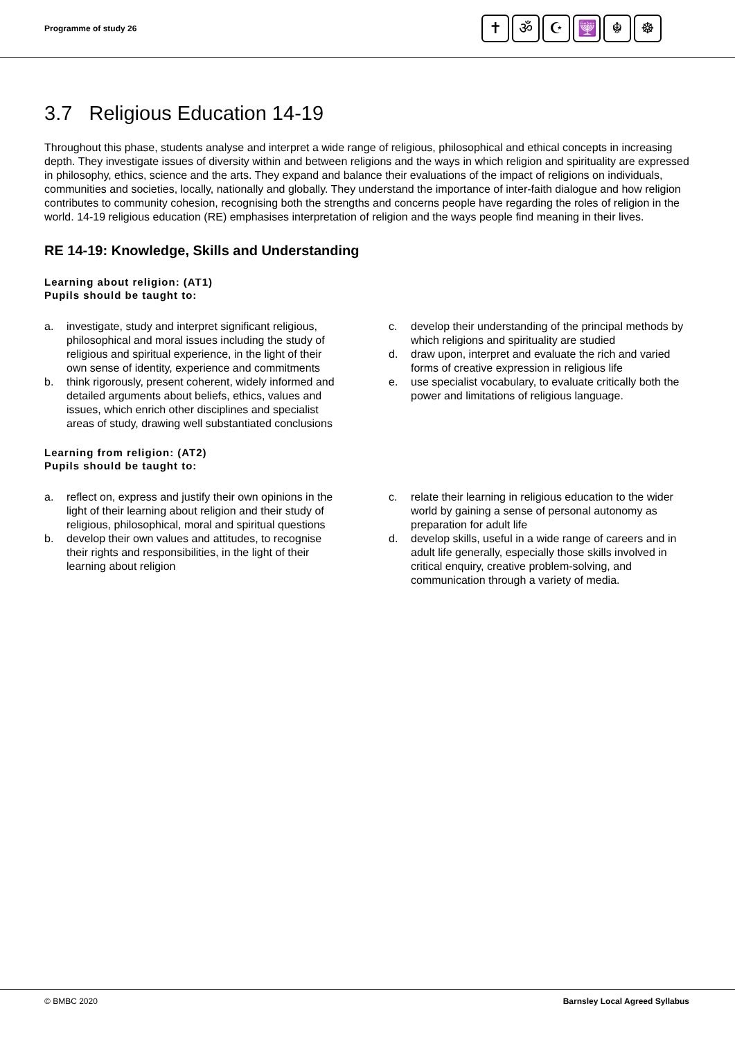Programme of study 26
✝ ॐ ☪ 🕎 ☬ ☸
3.7 Religious Education 14-19
Throughout this phase, students analyse and interpret a wide range of religious, philosophical and ethical concepts in increasing depth. They investigate issues of diversity within and between religions and the ways in which religion and spirituality are expressed in philosophy, ethics, science and the arts. They expand and balance their evaluations of the impact of religions on individuals, communities and societies, locally, nationally and globally. They understand the importance of inter-faith dialogue and how religion contributes to community cohesion, recognising both the strengths and concerns people have regarding the roles of religion in the world. 14-19 religious education (RE) emphasises interpretation of religion and the ways people find meaning in their lives.
RE 14-19: Knowledge, Skills and Understanding
Learning about religion: (AT1)
Pupils should be taught to:
a. investigate, study and interpret significant religious, philosophical and moral issues including the study of religious and spiritual experience, in the light of their own sense of identity, experience and commitments
b. think rigorously, present coherent, widely informed and detailed arguments about beliefs, ethics, values and issues, which enrich other disciplines and specialist areas of study, drawing well substantiated conclusions
c. develop their understanding of the principal methods by which religions and spirituality are studied
d. draw upon, interpret and evaluate the rich and varied forms of creative expression in religious life
e. use specialist vocabulary, to evaluate critically both the power and limitations of religious language.
Learning from religion: (AT2)
Pupils should be taught to:
a. reflect on, express and justify their own opinions in the light of their learning about religion and their study of religious, philosophical, moral and spiritual questions
b. develop their own values and attitudes, to recognise their rights and responsibilities, in the light of their learning about religion
c. relate their learning in religious education to the wider world by gaining a sense of personal autonomy as preparation for adult life
d. develop skills, useful in a wide range of careers and in adult life generally, especially those skills involved in critical enquiry, creative problem-solving, and communication through a variety of media.
© BMBC 2020 Barnsley Local Agreed Syllabus